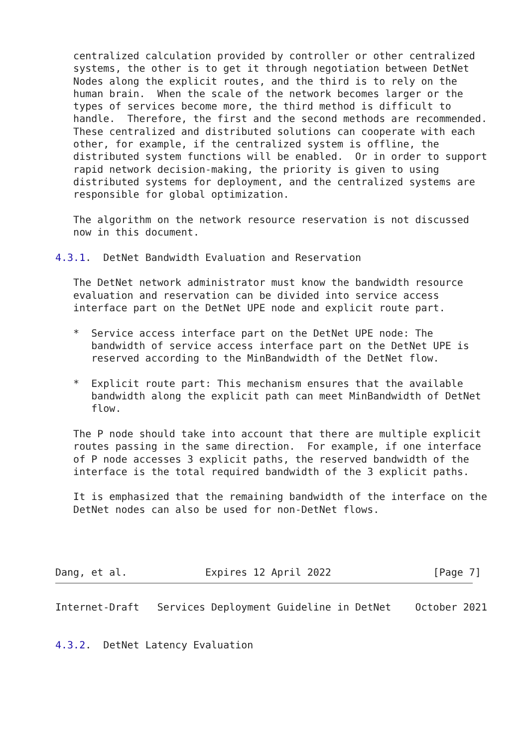centralized calculation provided by controller or other centralized
   systems, the other is to get it through negotiation between DetNet
   Nodes along the explicit routes, and the third is to rely on the
   human brain.  When the scale of the network becomes larger or the
   types of services become more, the third method is difficult to
   handle.  Therefore, the first and the second methods are recommended.
   These centralized and distributed solutions can cooperate with each
   other, for example, if the centralized system is offline, the
   distributed system functions will be enabled.  Or in order to support
   rapid network decision-making, the priority is given to using
   distributed systems for deployment, and the centralized systems are
   responsible for global optimization.

   The algorithm on the network resource reservation is not discussed
   now in this document.

4.3.1.  DetNet Bandwidth Evaluation and Reservation

   The DetNet network administrator must know the bandwidth resource
   evaluation and reservation can be divided into service access
   interface part on the DetNet UPE node and explicit route part.

   *  Service access interface part on the DetNet UPE node: The
      bandwidth of service access interface part on the DetNet UPE is
      reserved according to the MinBandwidth of the DetNet flow.

   *  Explicit route part: This mechanism ensures that the available
      bandwidth along the explicit path can meet MinBandwidth of DetNet
      flow.

   The P node should take into account that there are multiple explicit
   routes passing in the same direction.  For example, if one interface
   of P node accesses 3 explicit paths, the reserved bandwidth of the
   interface is the total required bandwidth of the 3 explicit paths.

   It is emphasized that the remaining bandwidth of the interface on the
   DetNet nodes can also be used for non-DetNet flows.




Dang, et al.             Expires 12 April 2022                 [Page 7]
Internet-Draft   Services Deployment Guideline in DetNet    October 2021


4.3.2.  DetNet Latency Evaluation